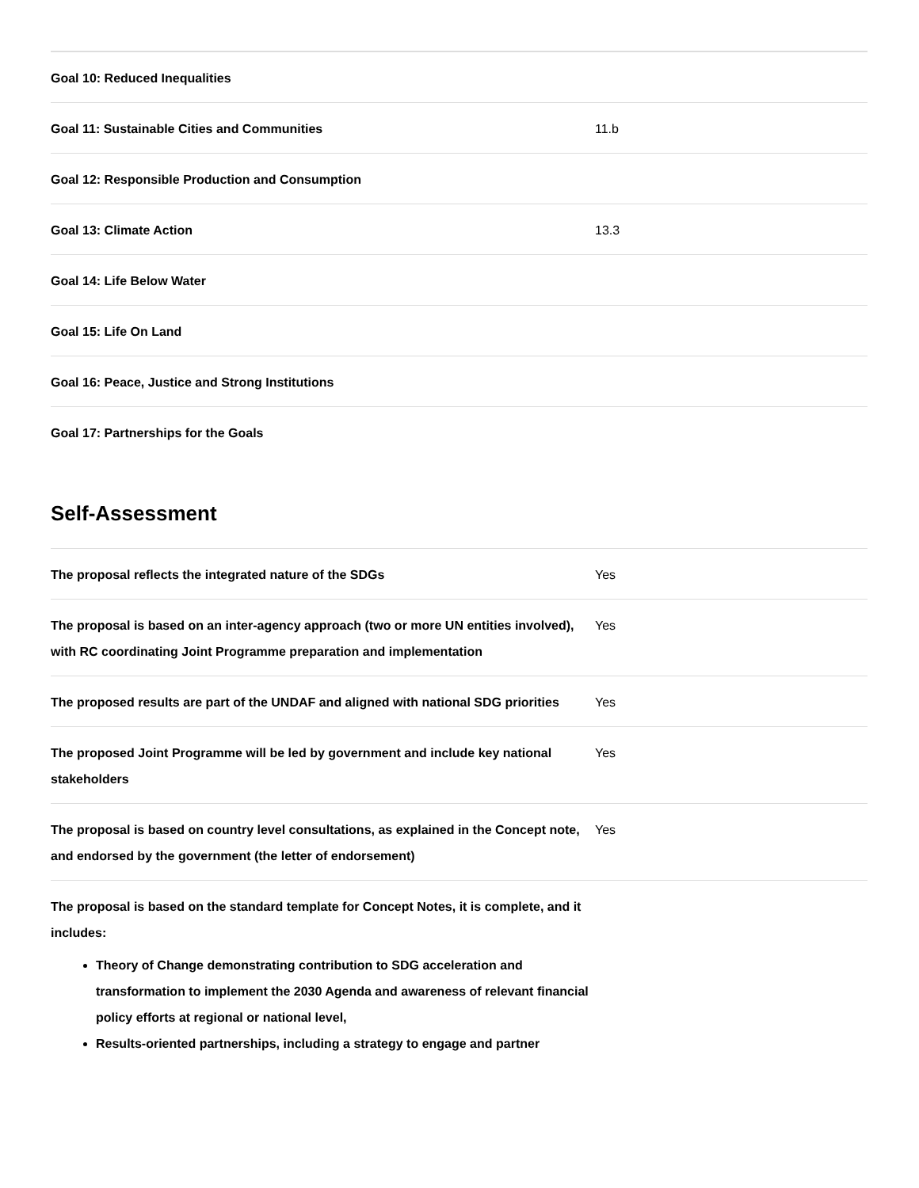| Goal 10: Reduced Inequalities | |
| Goal 11: Sustainable Cities and Communities | 11.b |
| Goal 12: Responsible Production and Consumption | |
| Goal 13: Climate Action | 13.3 |
| Goal 14: Life Below Water | |
| Goal 15: Life On Land | |
| Goal 16: Peace, Justice and Strong Institutions | |
| Goal 17: Partnerships for the Goals | |
Self-Assessment
| The proposal reflects the integrated nature of the SDGs | Yes |
| The proposal is based on an inter-agency approach (two or more UN entities involved), with RC coordinating Joint Programme preparation and implementation | Yes |
| The proposed results are part of the UNDAF and aligned with national SDG priorities | Yes |
| The proposed Joint Programme will be led by government and include key national stakeholders | Yes |
| The proposal is based on country level consultations, as explained in the Concept note, and endorsed by the government (the letter of endorsement) | Yes |
| The proposal is based on the standard template for Concept Notes, it is complete, and it includes: Theory of Change demonstrating contribution to SDG acceleration and transformation to implement the 2030 Agenda and awareness of relevant financial policy efforts at regional or national level, Results-oriented partnerships, including a strategy to engage and partner | |